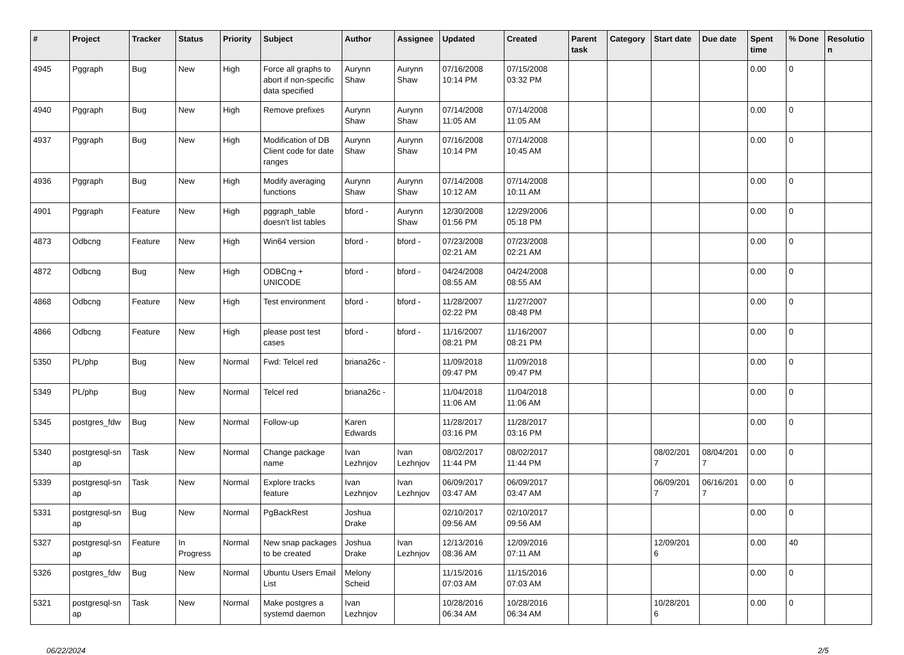| # | Project | Tracker | Status | Priority | Subject | Author | Assignee | Updated | Created | Parent task | Category | Start date | Due date | Spent time | % Done | Resolutio n |
| --- | --- | --- | --- | --- | --- | --- | --- | --- | --- | --- | --- | --- | --- | --- | --- | --- |
| 4945 | Pggraph | Bug | New | High | Force all graphs to abort if non-specific data specified | Aurynn Shaw | Aurynn Shaw | 07/16/2008 10:14 PM | 07/15/2008 03:32 PM | | | | | 0.00 | 0 | |
| 4940 | Pggraph | Bug | New | High | Remove prefixes | Aurynn Shaw | Aurynn Shaw | 07/14/2008 11:05 AM | 07/14/2008 11:05 AM | | | | | 0.00 | 0 | |
| 4937 | Pggraph | Bug | New | High | Modification of DB Client code for date ranges | Aurynn Shaw | Aurynn Shaw | 07/16/2008 10:14 PM | 07/14/2008 10:45 AM | | | | | 0.00 | 0 | |
| 4936 | Pggraph | Bug | New | High | Modify averaging functions | Aurynn Shaw | Aurynn Shaw | 07/14/2008 10:12 AM | 07/14/2008 10:11 AM | | | | | 0.00 | 0 | |
| 4901 | Pggraph | Feature | New | High | pggraph_table doesn't list tables | bford - | Aurynn Shaw | 12/30/2008 01:56 PM | 12/29/2006 05:18 PM | | | | | 0.00 | 0 | |
| 4873 | Odbcng | Feature | New | High | Win64 version | bford - | bford - | 07/23/2008 02:21 AM | 07/23/2008 02:21 AM | | | | | 0.00 | 0 | |
| 4872 | Odbcng | Bug | New | High | ODBCng + UNICODE | bford - | bford - | 04/24/2008 08:55 AM | 04/24/2008 08:55 AM | | | | | 0.00 | 0 | |
| 4868 | Odbcng | Feature | New | High | Test environment | bford - | bford - | 11/28/2007 02:22 PM | 11/27/2007 08:48 PM | | | | | 0.00 | 0 | |
| 4866 | Odbcng | Feature | New | High | please post test cases | bford - | bford - | 11/16/2007 08:21 PM | 11/16/2007 08:21 PM | | | | | 0.00 | 0 | |
| 5350 | PL/php | Bug | New | Normal | Fwd: Telcel red | briana26c - | | 11/09/2018 09:47 PM | 11/09/2018 09:47 PM | | | | | 0.00 | 0 | |
| 5349 | PL/php | Bug | New | Normal | Telcel red | briana26c - | | 11/04/2018 11:06 AM | 11/04/2018 11:06 AM | | | | | 0.00 | 0 | |
| 5345 | postgres_fdw | Bug | New | Normal | Follow-up | Karen Edwards | | 11/28/2017 03:16 PM | 11/28/2017 03:16 PM | | | | | 0.00 | 0 | |
| 5340 | postgresql-sn ap | Task | New | Normal | Change package name | Ivan Lezhnjov | Ivan Lezhnjov | 08/02/2017 11:44 PM | 08/02/2017 11:44 PM | | | 08/02/201 7 | 08/04/201 7 | 0.00 | 0 | |
| 5339 | postgresql-sn ap | Task | New | Normal | Explore tracks feature | Ivan Lezhnjov | Ivan Lezhnjov | 06/09/2017 03:47 AM | 06/09/2017 03:47 AM | | | 06/09/201 7 | 06/16/201 7 | 0.00 | 0 | |
| 5331 | postgresql-sn ap | Bug | New | Normal | PgBackRest | Joshua Drake | | 02/10/2017 09:56 AM | 02/10/2017 09:56 AM | | | | | 0.00 | 0 | |
| 5327 | postgresql-sn ap | Feature | In Progress | Normal | New snap packages to be created | Joshua Drake | Ivan Lezhnjov | 12/13/2016 08:36 AM | 12/09/2016 07:11 AM | | | 12/09/201 6 | | 0.00 | 40 | |
| 5326 | postgres_fdw | Bug | New | Normal | Ubuntu Users Email List | Melony Scheid | | 11/15/2016 07:03 AM | 11/15/2016 07:03 AM | | | | | 0.00 | 0 | |
| 5321 | postgresql-sn ap | Task | New | Normal | Make postgres a systemd daemon | Ivan Lezhnjov | | 10/28/2016 06:34 AM | 10/28/2016 06:34 AM | | | 10/28/201 6 | | 0.00 | 0 | |
06/22/2024 2/5